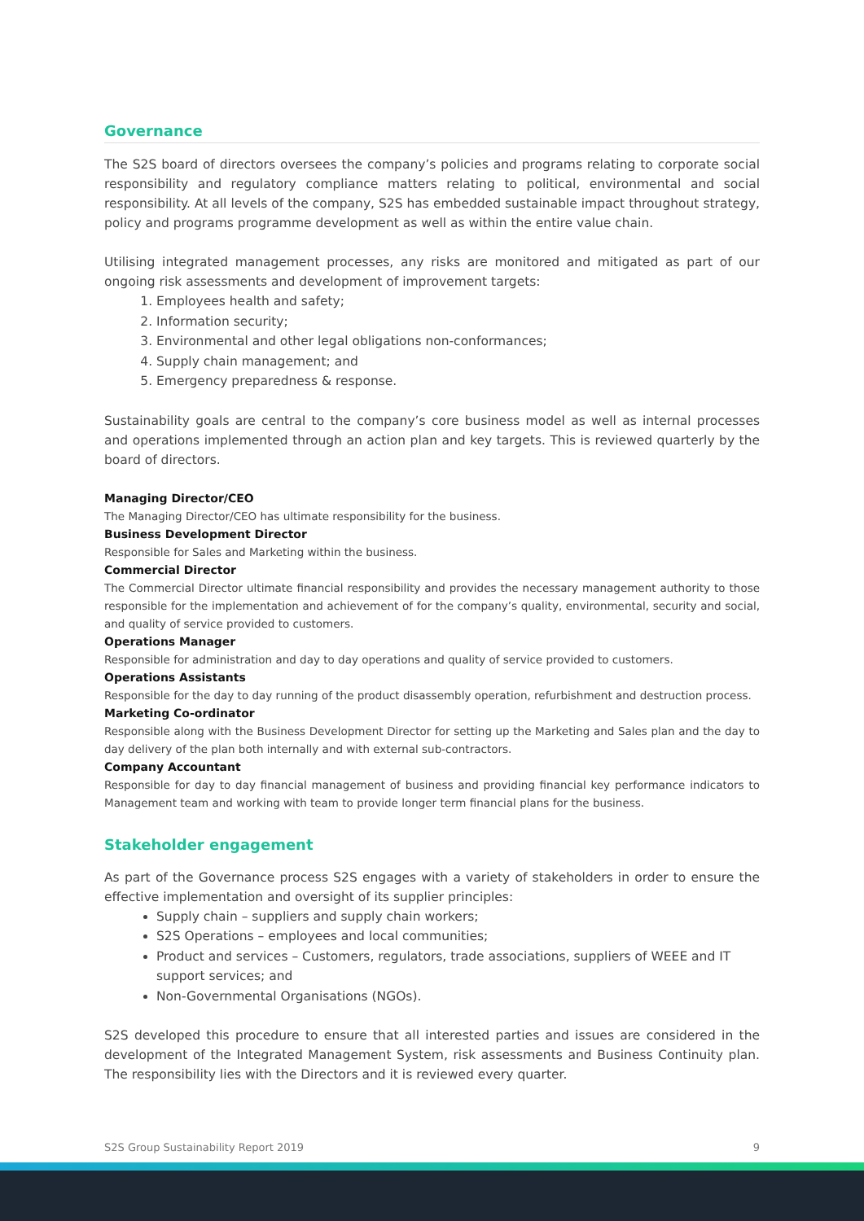Governance
The S2S board of directors oversees the company’s policies and programs relating to corporate social responsibility and regulatory compliance matters relating to political, environmental and social responsibility. At all levels of the company, S2S has embedded sustainable impact throughout strategy, policy and programs programme development as well as within the entire value chain.
Utilising integrated management processes, any risks are monitored and mitigated as part of our ongoing risk assessments and development of improvement targets:
1. Employees health and safety;
2. Information security;
3. Environmental and other legal obligations non-conformances;
4. Supply chain management; and
5. Emergency preparedness & response.
Sustainability goals are central to the company’s core business model as well as internal processes and operations implemented through an action plan and key targets. This is reviewed quarterly by the board of directors.
Managing Director/CEO
The Managing Director/CEO has ultimate responsibility for the business.
Business Development Director
Responsible for Sales and Marketing within the business.
Commercial Director
The Commercial Director ultimate financial responsibility and provides the necessary management authority to those responsible for the implementation and achievement of for the company’s quality, environmental, security and social, and quality of service provided to customers.
Operations Manager
Responsible for administration and day to day operations and quality of service provided to customers.
Operations Assistants
Responsible for the day to day running of the product disassembly operation, refurbishment and destruction process.
Marketing Co-ordinator
Responsible along with the Business Development Director for setting up the Marketing and Sales plan and the day to day delivery of the plan both internally and with external sub-contractors.
Company Accountant
Responsible for day to day financial management of business and providing financial key performance indicators to Management team and working with team to provide longer term financial plans for the business.
Stakeholder engagement
As part of the Governance process S2S engages with a variety of stakeholders in order to ensure the effective implementation and oversight of its supplier principles:
Supply chain – suppliers and supply chain workers;
S2S Operations – employees and local communities;
Product and services – Customers, regulators, trade associations, suppliers of WEEE and IT support services; and
Non-Governmental Organisations (NGOs).
S2S developed this procedure to ensure that all interested parties and issues are considered in the development of the Integrated Management System, risk assessments and Business Continuity plan. The responsibility lies with the Directors and it is reviewed every quarter.
S2S Group Sustainability Report 2019 9